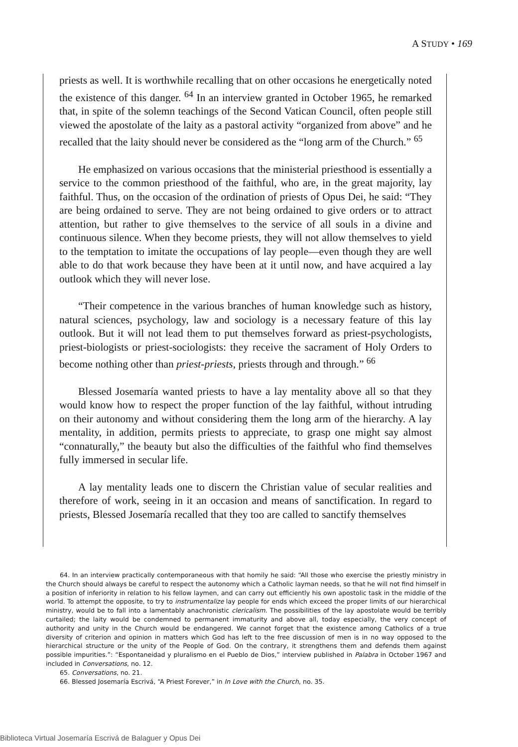A STUDY • 169
priests as well. It is worthwhile recalling that on other occasions he energetically noted the existence of this danger. <sup>64</sup> In an interview granted in October 1965, he remarked that, in spite of the solemn teachings of the Second Vatican Council, often people still viewed the apostolate of the laity as a pastoral activity “organized from above” and he recalled that the laity should never be considered as the “long arm of the Church.” <sup>65</sup>
He emphasized on various occasions that the ministerial priesthood is essentially a service to the common priesthood of the faithful, who are, in the great majority, lay faithful. Thus, on the occasion of the ordination of priests of Opus Dei, he said: “They are being ordained to serve. They are not being ordained to give orders or to attract attention, but rather to give themselves to the service of all souls in a divine and continuous silence. When they become priests, they will not allow themselves to yield to the temptation to imitate the occupations of lay people—even though they are well able to do that work because they have been at it until now, and have acquired a lay outlook which they will never lose.
“Their competence in the various branches of human knowledge such as history, natural sciences, psychology, law and sociology is a necessary feature of this lay outlook. But it will not lead them to put themselves forward as priest-psychologists, priest-biologists or priest-sociologists: they receive the sacrament of Holy Orders to become nothing other than priest-priests, priests through and through.” <sup>66</sup>
Blessed Josemaría wanted priests to have a lay mentality above all so that they would know how to respect the proper function of the lay faithful, without intruding on their autonomy and without considering them the long arm of the hierarchy. A lay mentality, in addition, permits priests to appreciate, to grasp one might say almost “connaturally,” the beauty but also the difficulties of the faithful who find themselves fully immersed in secular life.
A lay mentality leads one to discern the Christian value of secular realities and therefore of work, seeing in it an occasion and means of sanctification. In regard to priests, Blessed Josemaría recalled that they too are called to sanctify themselves
64. In an interview practically contemporaneous with that homily he said: “All those who exercise the priestly ministry in the Church should always be careful to respect the autonomy which a Catholic layman needs, so that he will not find himself in a position of inferiority in relation to his fellow laymen, and can carry out efficiently his own apostolic task in the middle of the world. To attempt the opposite, to try to instrumentalize lay people for ends which exceed the proper limits of our hierarchical ministry, would be to fall into a lamentably anachronistic clericalism. The possibilities of the lay apostolate would be terribly curtailed; the laity would be condemned to permanent immaturity and above all, today especially, the very concept of authority and unity in the Church would be endangered. We cannot forget that the existence among Catholics of a true diversity of criterion and opinion in matters which God has left to the free discussion of men is in no way opposed to the hierarchical structure or the unity of the People of God. On the contrary, it strengthens them and defends them against possible impurities.”: “Espontaneidad y pluralismo en el Pueblo de Dios,” interview published in Palabra in October 1967 and included in Conversations, no. 12.
65. Conversations, no. 21.
66. Blessed Josemaría Escrivá, “A Priest Forever,” in In Love with the Church, no. 35.
Biblioteca Virtual Josemaría Escrivá de Balaguer y Opus Dei